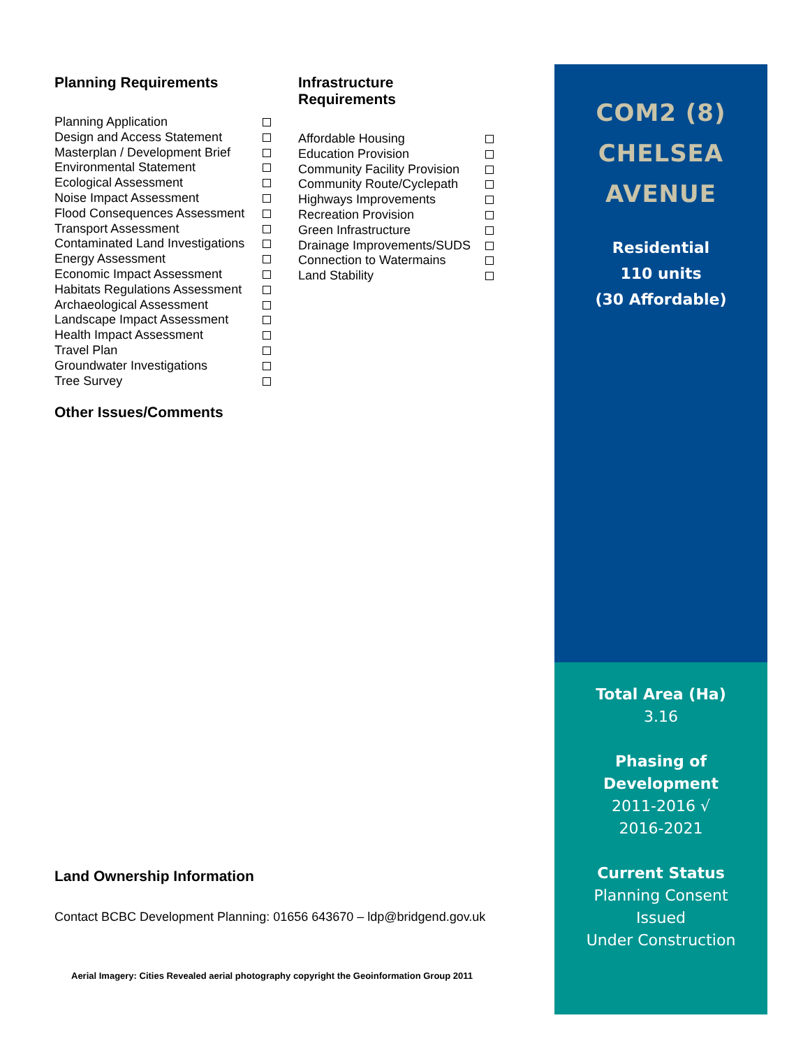Planning Requirements
Planning Application
Design and Access Statement
Masterplan / Development Brief
Environmental Statement
Ecological Assessment
Noise Impact Assessment
Flood Consequences Assessment
Transport Assessment
Contaminated Land Investigations
Energy Assessment
Economic Impact Assessment
Habitats Regulations Assessment
Archaeological Assessment
Landscape Impact Assessment
Health Impact Assessment
Travel Plan
Groundwater Investigations
Tree Survey
Infrastructure Requirements
Affordable Housing
Education Provision
Community Facility Provision
Community Route/Cyclepath
Highways Improvements
Recreation Provision
Green Infrastructure
Drainage Improvements/SUDS
Connection to Watermains
Land Stability
Other Issues/Comments
Land Ownership Information
Contact BCBC Development Planning: 01656 643670 – ldp@bridgend.gov.uk
Aerial Imagery: Cities Revealed aerial photography copyright the Geoinformation Group 2011
COM2 (8)
CHELSEA
AVENUE
Residential
110 units
(30 Affordable)
Total Area (Ha)
3.16
Phasing of
Development
2011-2016 √
2016-2021
Current Status
Planning Consent
Issued
Under Construction